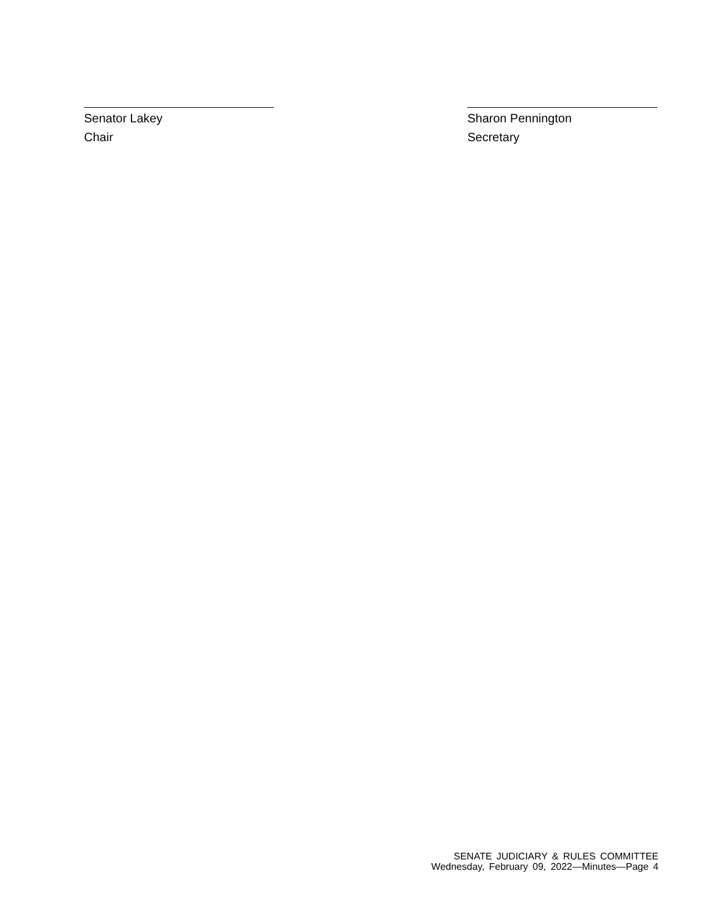Senator Lakey
Chair
Sharon Pennington
Secretary
SENATE JUDICIARY & RULES COMMITTEE
Wednesday, February 09, 2022—Minutes—Page 4